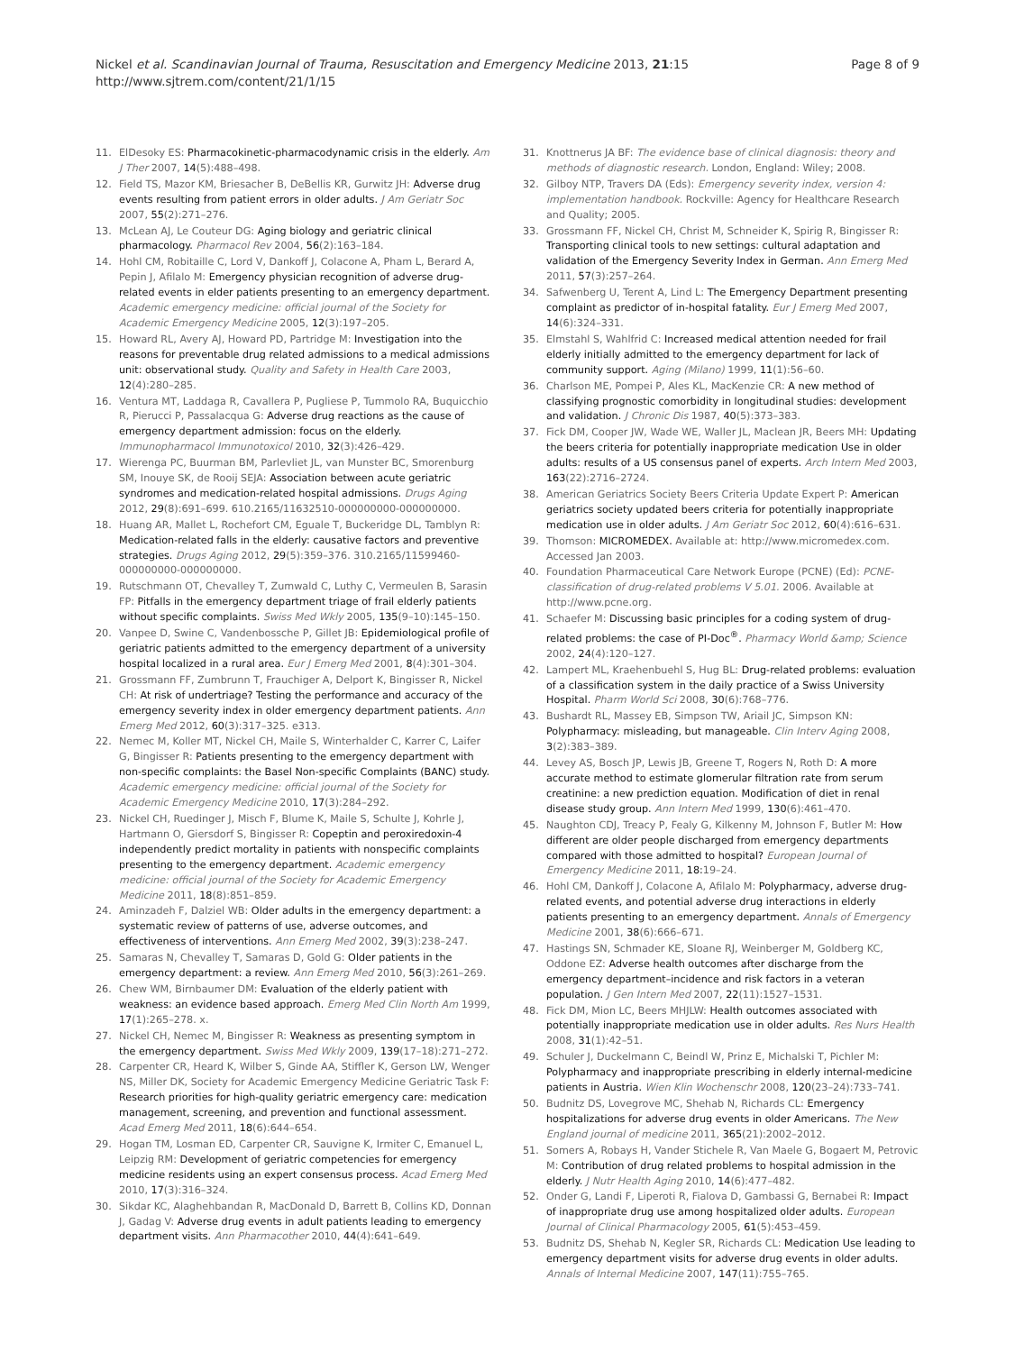Nickel et al. Scandinavian Journal of Trauma, Resuscitation and Emergency Medicine 2013, 21:15
http://www.sjtrem.com/content/21/1/15
Page 8 of 9
11. ElDesoky ES: Pharmacokinetic-pharmacodynamic crisis in the elderly. Am J Ther 2007, 14(5):488–498.
12. Field TS, Mazor KM, Briesacher B, DeBellis KR, Gurwitz JH: Adverse drug events resulting from patient errors in older adults. J Am Geriatr Soc 2007, 55(2):271–276.
13. McLean AJ, Le Couteur DG: Aging biology and geriatric clinical pharmacology. Pharmacol Rev 2004, 56(2):163–184.
14. Hohl CM, Robitaille C, Lord V, Dankoff J, Colacone A, Pham L, Berard A, Pepin J, Afilalo M: Emergency physician recognition of adverse drug-related events in elder patients presenting to an emergency department. Academic emergency medicine: official journal of the Society for Academic Emergency Medicine 2005, 12(3):197–205.
15. Howard RL, Avery AJ, Howard PD, Partridge M: Investigation into the reasons for preventable drug related admissions to a medical admissions unit: observational study. Quality and Safety in Health Care 2003, 12(4):280–285.
16. Ventura MT, Laddaga R, Cavallera P, Pugliese P, Tummolo RA, Buquicchio R, Pierucci P, Passalacqua G: Adverse drug reactions as the cause of emergency department admission: focus on the elderly. Immunopharmacol Immunotoxicol 2010, 32(3):426–429.
17. Wierenga PC, Buurman BM, Parlevliet JL, van Munster BC, Smorenburg SM, Inouye SK, de Rooij SEJA: Association between acute geriatric syndromes and medication-related hospital admissions. Drugs Aging 2012, 29(8):691–699. 610.2165/11632510-000000000-000000000.
18. Huang AR, Mallet L, Rochefort CM, Eguale T, Buckeridge DL, Tamblyn R: Medication-related falls in the elderly: causative factors and preventive strategies. Drugs Aging 2012, 29(5):359–376. 310.2165/11599460-000000000-000000000.
19. Rutschmann OT, Chevalley T, Zumwald C, Luthy C, Vermeulen B, Sarasin FP: Pitfalls in the emergency department triage of frail elderly patients without specific complaints. Swiss Med Wkly 2005, 135(9–10):145–150.
20. Vanpee D, Swine C, Vandenbossche P, Gillet JB: Epidemiological profile of geriatric patients admitted to the emergency department of a university hospital localized in a rural area. Eur J Emerg Med 2001, 8(4):301–304.
21. Grossmann FF, Zumbrunn T, Frauchiger A, Delport K, Bingisser R, Nickel CH: At risk of undertriage? Testing the performance and accuracy of the emergency severity index in older emergency department patients. Ann Emerg Med 2012, 60(3):317–325. e313.
22. Nemec M, Koller MT, Nickel CH, Maile S, Winterhalder C, Karrer C, Laifer G, Bingisser R: Patients presenting to the emergency department with non-specific complaints: the Basel Non-specific Complaints (BANC) study. Academic emergency medicine: official journal of the Society for Academic Emergency Medicine 2010, 17(3):284–292.
23. Nickel CH, Ruedinger J, Misch F, Blume K, Maile S, Schulte J, Kohrle J, Hartmann O, Giersdorf S, Bingisser R: Copeptin and peroxiredoxin-4 independently predict mortality in patients with nonspecific complaints presenting to the emergency department. Academic emergency medicine: official journal of the Society for Academic Emergency Medicine 2011, 18(8):851–859.
24. Aminzadeh F, Dalziel WB: Older adults in the emergency department: a systematic review of patterns of use, adverse outcomes, and effectiveness of interventions. Ann Emerg Med 2002, 39(3):238–247.
25. Samaras N, Chevalley T, Samaras D, Gold G: Older patients in the emergency department: a review. Ann Emerg Med 2010, 56(3):261–269.
26. Chew WM, Birnbaumer DM: Evaluation of the elderly patient with weakness: an evidence based approach. Emerg Med Clin North Am 1999, 17(1):265–278. x.
27. Nickel CH, Nemec M, Bingisser R: Weakness as presenting symptom in the emergency department. Swiss Med Wkly 2009, 139(17–18):271–272.
28. Carpenter CR, Heard K, Wilber S, Ginde AA, Stiffler K, Gerson LW, Wenger NS, Miller DK, Society for Academic Emergency Medicine Geriatric Task F: Research priorities for high-quality geriatric emergency care: medication management, screening, and prevention and functional assessment. Acad Emerg Med 2011, 18(6):644–654.
29. Hogan TM, Losman ED, Carpenter CR, Sauvigne K, Irmiter C, Emanuel L, Leipzig RM: Development of geriatric competencies for emergency medicine residents using an expert consensus process. Acad Emerg Med 2010, 17(3):316–324.
30. Sikdar KC, Alaghehbandan R, MacDonald D, Barrett B, Collins KD, Donnan J, Gadag V: Adverse drug events in adult patients leading to emergency department visits. Ann Pharmacother 2010, 44(4):641–649.
31. Knottnerus JA BF: The evidence base of clinical diagnosis: theory and methods of diagnostic research. London, England: Wiley; 2008.
32. Gilboy NTP, Travers DA (Eds): Emergency severity index, version 4: implementation handbook. Rockville: Agency for Healthcare Research and Quality; 2005.
33. Grossmann FF, Nickel CH, Christ M, Schneider K, Spirig R, Bingisser R: Transporting clinical tools to new settings: cultural adaptation and validation of the Emergency Severity Index in German. Ann Emerg Med 2011, 57(3):257–264.
34. Safwenberg U, Terent A, Lind L: The Emergency Department presenting complaint as predictor of in-hospital fatality. Eur J Emerg Med 2007, 14(6):324–331.
35. Elmstahl S, Wahlfrid C: Increased medical attention needed for frail elderly initially admitted to the emergency department for lack of community support. Aging (Milano) 1999, 11(1):56–60.
36. Charlson ME, Pompei P, Ales KL, MacKenzie CR: A new method of classifying prognostic comorbidity in longitudinal studies: development and validation. J Chronic Dis 1987, 40(5):373–383.
37. Fick DM, Cooper JW, Wade WE, Waller JL, Maclean JR, Beers MH: Updating the beers criteria for potentially inappropriate medication Use in older adults: results of a US consensus panel of experts. Arch Intern Med 2003, 163(22):2716–2724.
38. American Geriatrics Society Beers Criteria Update Expert P: American geriatrics society updated beers criteria for potentially inappropriate medication use in older adults. J Am Geriatr Soc 2012, 60(4):616–631.
39. Thomson: MICROMEDEX. Available at: http://www.micromedex.com. Accessed Jan 2003.
40. Foundation Pharmaceutical Care Network Europe (PCNE) (Ed): PCNE-classification of drug-related problems V 5.01. 2006. Available at http://www.pcne.org.
41. Schaefer M: Discussing basic principles for a coding system of drug-related problems: the case of PI-Doc<sup>®</sup>. Pharmacy World &amp; Science 2002, 24(4):120–127.
42. Lampert ML, Kraehenbuehl S, Hug BL: Drug-related problems: evaluation of a classification system in the daily practice of a Swiss University Hospital. Pharm World Sci 2008, 30(6):768–776.
43. Bushardt RL, Massey EB, Simpson TW, Ariail JC, Simpson KN: Polypharmacy: misleading, but manageable. Clin Interv Aging 2008, 3(2):383–389.
44. Levey AS, Bosch JP, Lewis JB, Greene T, Rogers N, Roth D: A more accurate method to estimate glomerular filtration rate from serum creatinine: a new prediction equation. Modification of diet in renal disease study group. Ann Intern Med 1999, 130(6):461–470.
45. Naughton CDJ, Treacy P, Fealy G, Kilkenny M, Johnson F, Butler M: How different are older people discharged from emergency departments compared with those admitted to hospital? European Journal of Emergency Medicine 2011, 18: 19–24.
46. Hohl CM, Dankoff J, Colacone A, Afilalo M: Polypharmacy, adverse drug-related events, and potential adverse drug interactions in elderly patients presenting to an emergency department. Annals of Emergency Medicine 2001, 38(6):666–671.
47. Hastings SN, Schmader KE, Sloane RJ, Weinberger M, Goldberg KC, Oddone EZ: Adverse health outcomes after discharge from the emergency department–incidence and risk factors in a veteran population. J Gen Intern Med 2007, 22(11):1527–1531.
48. Fick DM, Mion LC, Beers MHJLW: Health outcomes associated with potentially inappropriate medication use in older adults. Res Nurs Health 2008, 31(1):42–51.
49. Schuler J, Duckelmann C, Beindl W, Prinz E, Michalski T, Pichler M: Polypharmacy and inappropriate prescribing in elderly internal-medicine patients in Austria. Wien Klin Wochenschr 2008, 120(23–24):733–741.
50. Budnitz DS, Lovegrove MC, Shehab N, Richards CL: Emergency hospitalizations for adverse drug events in older Americans. The New England journal of medicine 2011, 365(21):2002–2012.
51. Somers A, Robays H, Vander Stichele R, Van Maele G, Bogaert M, Petrovic M: Contribution of drug related problems to hospital admission in the elderly. J Nutr Health Aging 2010, 14(6):477–482.
52. Onder G, Landi F, Liperoti R, Fialova D, Gambassi G, Bernabei R: Impact of inappropriate drug use among hospitalized older adults. European Journal of Clinical Pharmacology 2005, 61(5):453–459.
53. Budnitz DS, Shehab N, Kegler SR, Richards CL: Medication Use leading to emergency department visits for adverse drug events in older adults. Annals of Internal Medicine 2007, 147(11):755–765.